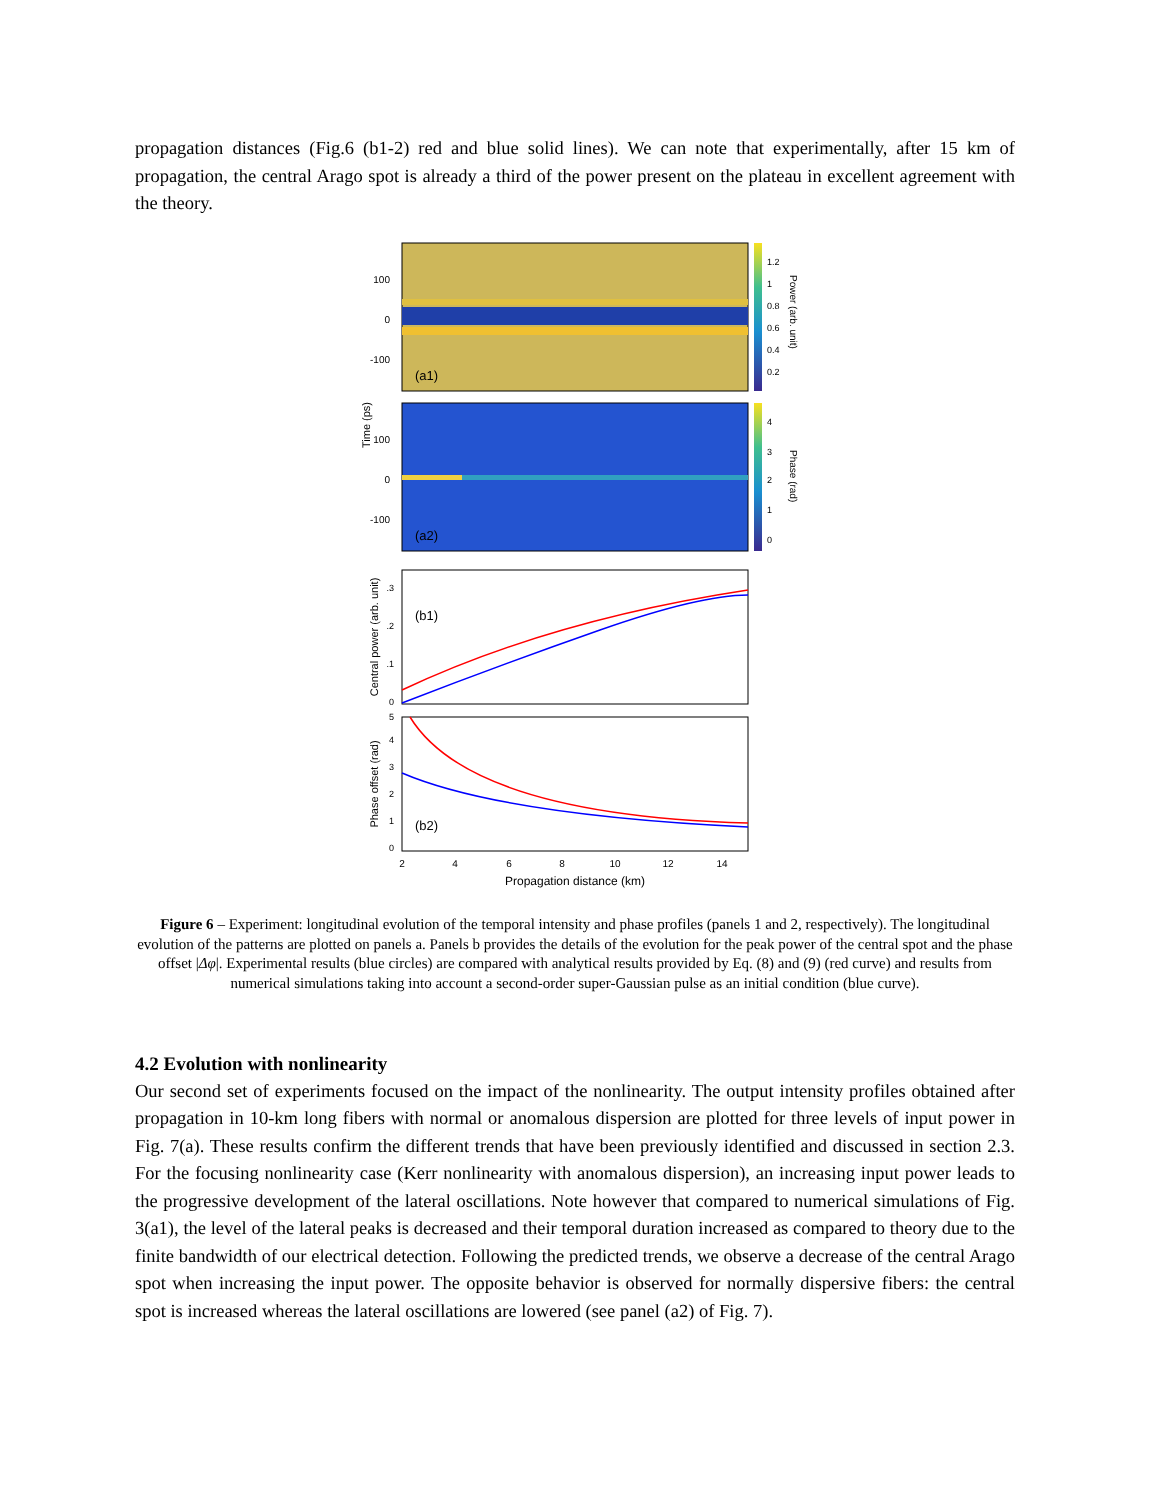propagation distances (Fig.6 (b1-2) red and blue solid lines). We can note that experimentally, after 15 km of propagation, the central Arago spot is already a third of the power present on the plateau in excellent agreement with the theory.
(a1)
1.2
1
0.8
0.6
0.4
0.2
100
0
-100
Power (arb. unit)
(a2)
4
3
2
1
0
100
0
-100
Phase (rad)
Time (ps)
(b1)
0
.1
.2
.3
Central power (arb. unit)
(b2)
0
1
2
3
4
5
Phase offset (rad)
2
4
6
8
10
12
14
Propagation distance (km)
Figure 6 – Experiment: longitudinal evolution of the temporal intensity and phase profiles (panels 1 and 2, respectively). The longitudinal evolution of the patterns are plotted on panels a. Panels b provides the details of the evolution for the peak power of the central spot and the phase offset |Δφ|. Experimental results (blue circles) are compared with analytical results provided by Eq. (8) and (9) (red curve) and results from numerical simulations taking into account a second-order super-Gaussian pulse as an initial condition (blue curve).
4.2 Evolution with nonlinearity
Our second set of experiments focused on the impact of the nonlinearity. The output intensity profiles obtained after propagation in 10-km long fibers with normal or anomalous dispersion are plotted for three levels of input power in Fig. 7(a). These results confirm the different trends that have been previously identified and discussed in section 2.3. For the focusing nonlinearity case (Kerr nonlinearity with anomalous dispersion), an increasing input power leads to the progressive development of the lateral oscillations. Note however that compared to numerical simulations of Fig. 3(a1), the level of the lateral peaks is decreased and their temporal duration increased as compared to theory due to the finite bandwidth of our electrical detection. Following the predicted trends, we observe a decrease of the central Arago spot when increasing the input power. The opposite behavior is observed for normally dispersive fibers: the central spot is increased whereas the lateral oscillations are lowered (see panel (a2) of Fig. 7).